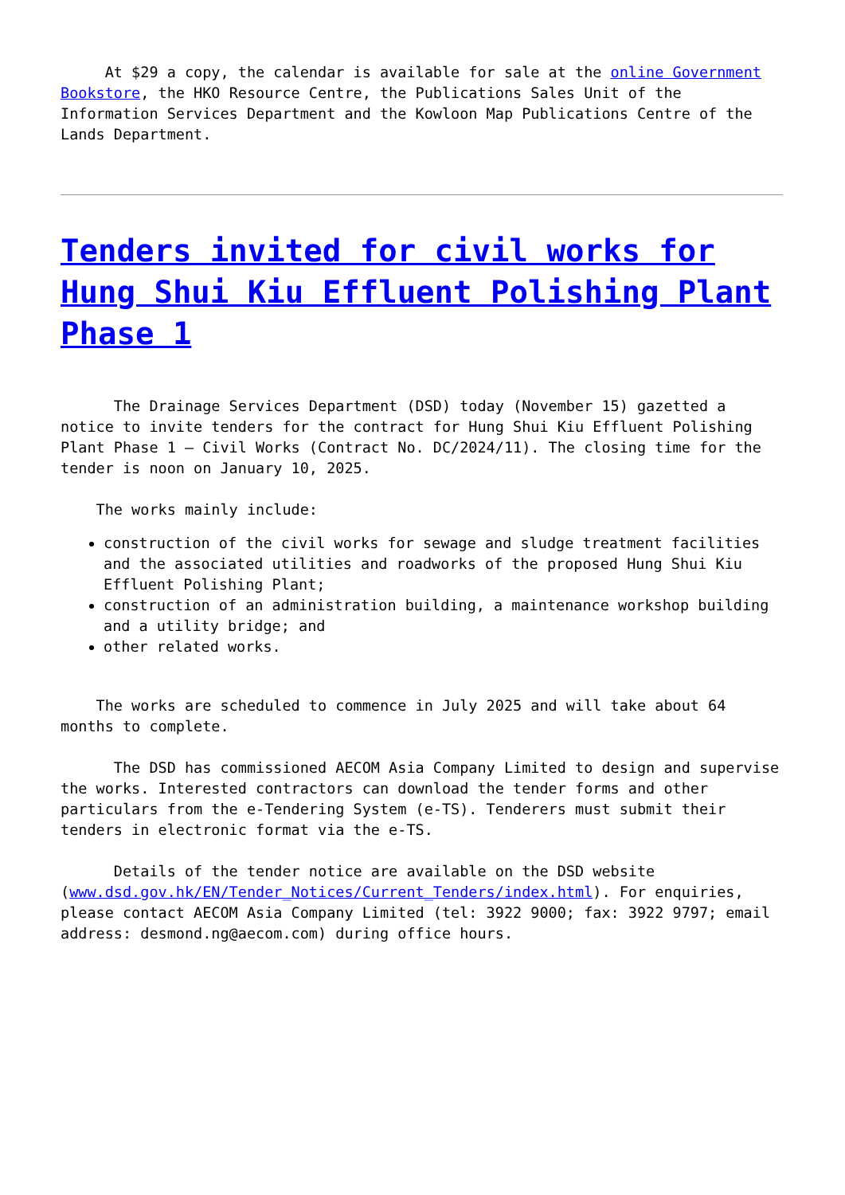At $29 a copy, the calendar is available for sale at the online Government Bookstore, the HKO Resource Centre, the Publications Sales Unit of the Information Services Department and the Kowloon Map Publications Centre of the Lands Department.
Tenders invited for civil works for Hung Shui Kiu Effluent Polishing Plant Phase 1
The Drainage Services Department (DSD) today (November 15) gazetted a notice to invite tenders for the contract for Hung Shui Kiu Effluent Polishing Plant Phase 1 – Civil Works (Contract No. DC/2024/11). The closing time for the tender is noon on January 10, 2025.
The works mainly include:
construction of the civil works for sewage and sludge treatment facilities and the associated utilities and roadworks of the proposed Hung Shui Kiu Effluent Polishing Plant;
construction of an administration building, a maintenance workshop building and a utility bridge; and
other related works.
The works are scheduled to commence in July 2025 and will take about 64 months to complete.
The DSD has commissioned AECOM Asia Company Limited to design and supervise the works. Interested contractors can download the tender forms and other particulars from the e-Tendering System (e-TS). Tenderers must submit their tenders in electronic format via the e-TS.
Details of the tender notice are available on the DSD website (www.dsd.gov.hk/EN/Tender_Notices/Current_Tenders/index.html). For enquiries, please contact AECOM Asia Company Limited (tel: 3922 9000; fax: 3922 9797; email address: desmond.ng@aecom.com) during office hours.